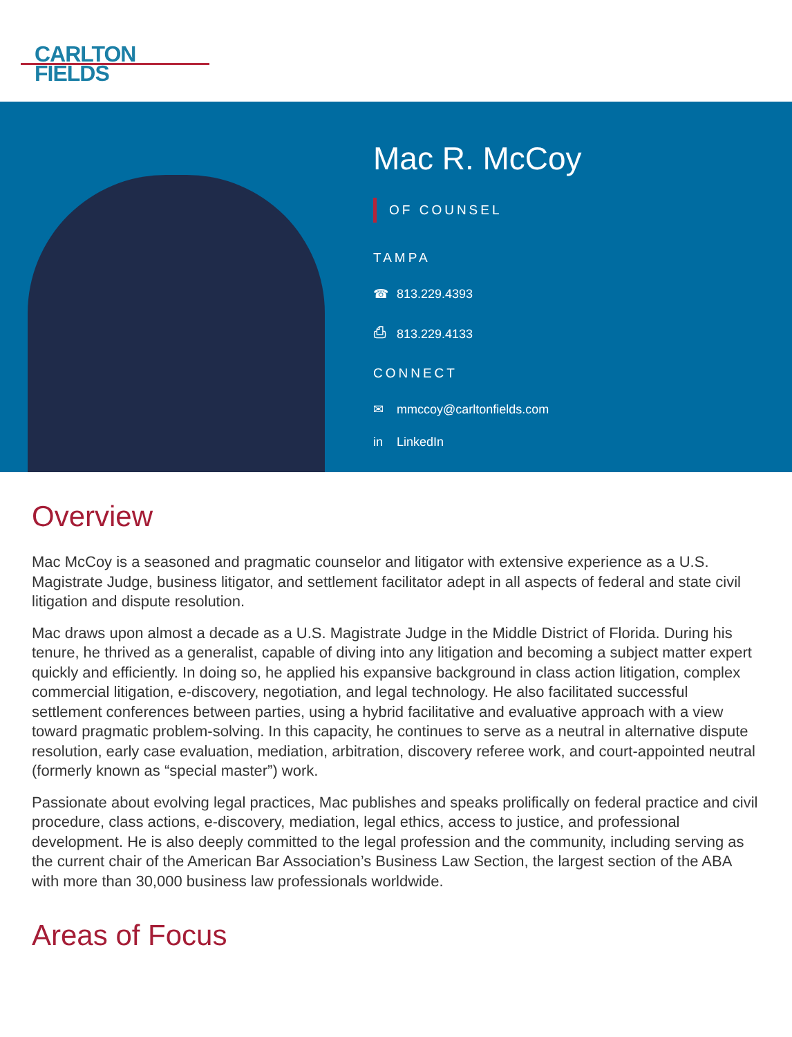CARLTON
FIELDS
Mac R. McCoy
OF COUNSEL
TAMPA
☎ 813.229.4393
⎙ 813.229.4133
CONNECT
✉ mmccoy@carltonfields.com
in LinkedIn
Overview
Mac McCoy is a seasoned and pragmatic counselor and litigator with extensive experience as a U.S. Magistrate Judge, business litigator, and settlement facilitator adept in all aspects of federal and state civil litigation and dispute resolution.
Mac draws upon almost a decade as a U.S. Magistrate Judge in the Middle District of Florida. During his tenure, he thrived as a generalist, capable of diving into any litigation and becoming a subject matter expert quickly and efficiently. In doing so, he applied his expansive background in class action litigation, complex commercial litigation, e-discovery, negotiation, and legal technology. He also facilitated successful settlement conferences between parties, using a hybrid facilitative and evaluative approach with a view toward pragmatic problem-solving. In this capacity, he continues to serve as a neutral in alternative dispute resolution, early case evaluation, mediation, arbitration, discovery referee work, and court-appointed neutral (formerly known as “special master”) work.
Passionate about evolving legal practices, Mac publishes and speaks prolifically on federal practice and civil procedure, class actions, e-discovery, mediation, legal ethics, access to justice, and professional development. He is also deeply committed to the legal profession and the community, including serving as the current chair of the American Bar Association’s Business Law Section, the largest section of the ABA with more than 30,000 business law professionals worldwide.
Areas of Focus